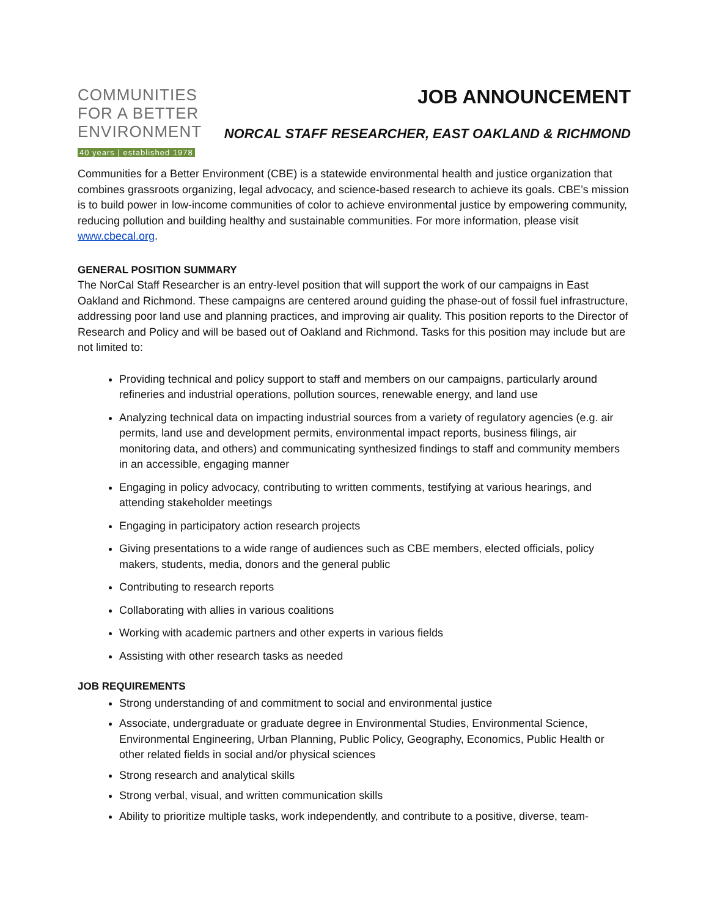COMMUNITIES
FOR A BETTER
ENVIRONMENT
40 years | established 1978
JOB ANNOUNCEMENT
NORCAL STAFF RESEARCHER, EAST OAKLAND & RICHMOND
Communities for a Better Environment (CBE) is a statewide environmental health and justice organization that combines grassroots organizing, legal advocacy, and science-based research to achieve its goals. CBE’s mission is to build power in low-income communities of color to achieve environmental justice by empowering community, reducing pollution and building healthy and sustainable communities. For more information, please visit www.cbecal.org.
GENERAL POSITION SUMMARY
The NorCal Staff Researcher is an entry-level position that will support the work of our campaigns in East Oakland and Richmond. These campaigns are centered around guiding the phase-out of fossil fuel infrastructure, addressing poor land use and planning practices, and improving air quality. This position reports to the Director of Research and Policy and will be based out of Oakland and Richmond. Tasks for this position may include but are not limited to:
Providing technical and policy support to staff and members on our campaigns, particularly around refineries and industrial operations, pollution sources, renewable energy, and land use
Analyzing technical data on impacting industrial sources from a variety of regulatory agencies (e.g. air permits, land use and development permits, environmental impact reports, business filings, air monitoring data, and others) and communicating synthesized findings to staff and community members in an accessible, engaging manner
Engaging in policy advocacy, contributing to written comments, testifying at various hearings, and attending stakeholder meetings
Engaging in participatory action research projects
Giving presentations to a wide range of audiences such as CBE members, elected officials, policy makers, students, media, donors and the general public
Contributing to research reports
Collaborating with allies in various coalitions
Working with academic partners and other experts in various fields
Assisting with other research tasks as needed
JOB REQUIREMENTS
Strong understanding of and commitment to social and environmental justice
Associate, undergraduate or graduate degree in Environmental Studies, Environmental Science, Environmental Engineering, Urban Planning, Public Policy, Geography, Economics, Public Health or other related fields in social and/or physical sciences
Strong research and analytical skills
Strong verbal, visual, and written communication skills
Ability to prioritize multiple tasks, work independently, and contribute to a positive, diverse, team-